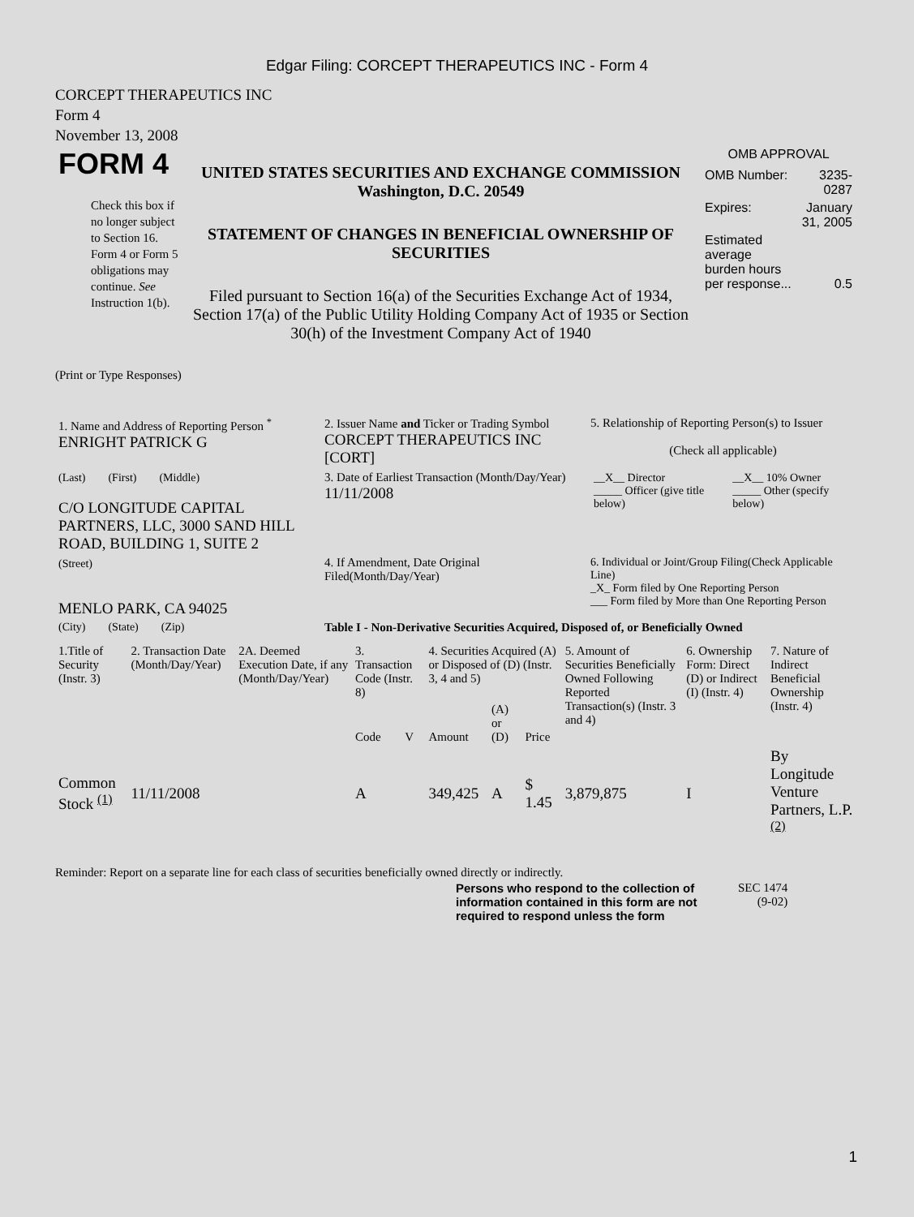Edgar Filing: CORCEPT THERAPEUTICS INC - Form 4
CORCEPT THERAPEUTICS INC
Form 4
November 13, 2008
| FORM 4 Check this box if no longer subject to Section 16. Form 4 or Form 5 obligations may continue. See Instruction 1(b). | UNITED STATES SECURITIES AND EXCHANGE COMMISSION Washington, D.C. 20549 STATEMENT OF CHANGES IN BENEFICIAL OWNERSHIP OF SECURITIES Filed pursuant to Section 16(a) of the Securities Exchange Act of 1934, Section 17(a) of the Public Utility Holding Company Act of 1935 or Section 30(h) of the Investment Company Act of 1940 | OMB APPROVAL / OMB Number: / 3235-0287 / / Expires: / January 31, 2005 / / Estimated average burden hours per response... / 0.5 / |
(Print or Type Responses)
| 1. Name and Address of Reporting Person <sup>*</sup> ENRIGHT PATRICK G | 2. Issuer Name and Ticker or Trading Symbol CORCEPT THERAPEUTICS INC [CORT] | 5. Relationship of Reporting Person(s) to Issuer (Check all applicable) |
| (Last) (First) (Middle) C/O LONGITUDE CAPITAL PARTNERS, LLC, 3000 SAND HILL ROAD, BUILDING 1, SUITE 2 | 3. Date of Earliest Transaction (Month/Day/Year) 11/11/2008 | / __X__ Director _____ Officer (give title below) / __X__ 10% Owner _____ Other (specify below) / |
| (Street) MENLO PARK, CA 94025 | 4. If Amendment, Date Original Filed(Month/Day/Year) | 6. Individual or Joint/Group Filing(Check Applicable Line) _X_ Form filed by One Reporting Person ___ Form filed by More than One Reporting Person |
| (City) (State) (Zip) | Table I - Non-Derivative Securities Acquired, Disposed of, or Beneficially Owned | |
| 1.Title of Security (Instr. 3) | 2. Transaction Date (Month/Day/Year) | 2A. Deemed Execution Date, if any (Month/Day/Year) | 3. Transaction Code (Instr. 8) | | 4. Securities Acquired (A) or Disposed of (D) (Instr. 3, 4 and 5) | | | 5. Amount of Securities Beneficially Owned Following Reported Transaction(s) (Instr. 3 and 4) | 6. Ownership Form: Direct (D) or Indirect (I) (Instr. 4) | 7. Nature of Indirect Beneficial Ownership (Instr. 4) |
| --- | --- | --- | --- | --- | --- | --- | --- | --- | --- | --- |
| | | | Code | V | Amount | (A) or (D) | Price | | | |
| Common Stock <sup>(1)</sup> | 11/11/2008 | | A | | 349,425 | A | $ 1.45 | 3,879,875 | I | By Longitude Venture Partners, L.P. <sup>(2)</sup> |
Reminder: Report on a separate line for each class of securities beneficially owned directly or indirectly.
| Persons who respond to the collection of information contained in this form are not required to respond unless the form | SEC 1474 (9-02) |
1